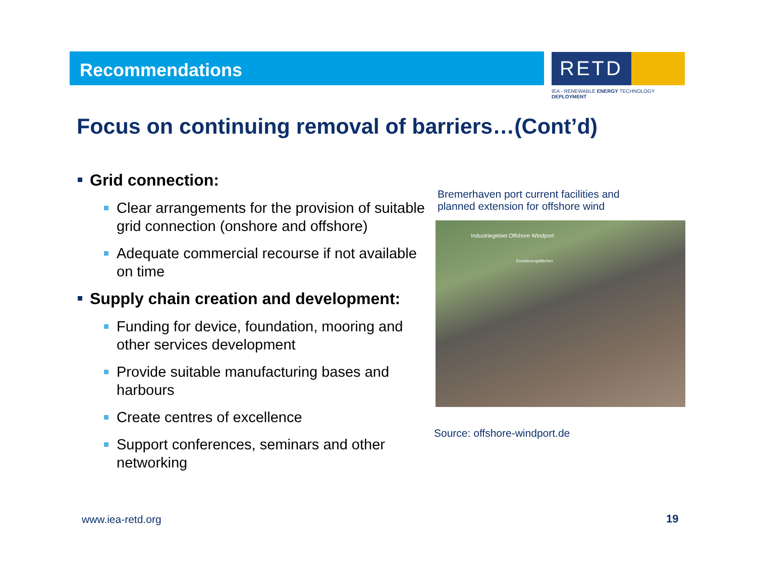Recommendations
RETD
IEA - RENEWABLE ENERGY TECHNOLOGY DEPLOYMENT
Focus on continuing removal of barriers…(Cont’d)
Grid connection:
Clear arrangements for the provision of suitable grid connection (onshore and offshore)
Adequate commercial recourse if not available on time
Supply chain creation and development:
Funding for device, foundation, mooring and other services development
Provide suitable manufacturing bases and harbours
Create centres of excellence
Support conferences, seminars and other networking
Bremerhaven port current facilities and
planned extension for offshore wind
Industriegebiet Offshore Windport
Erweiterungsflächen
Source: offshore-windport.de
www.iea-retd.org 19